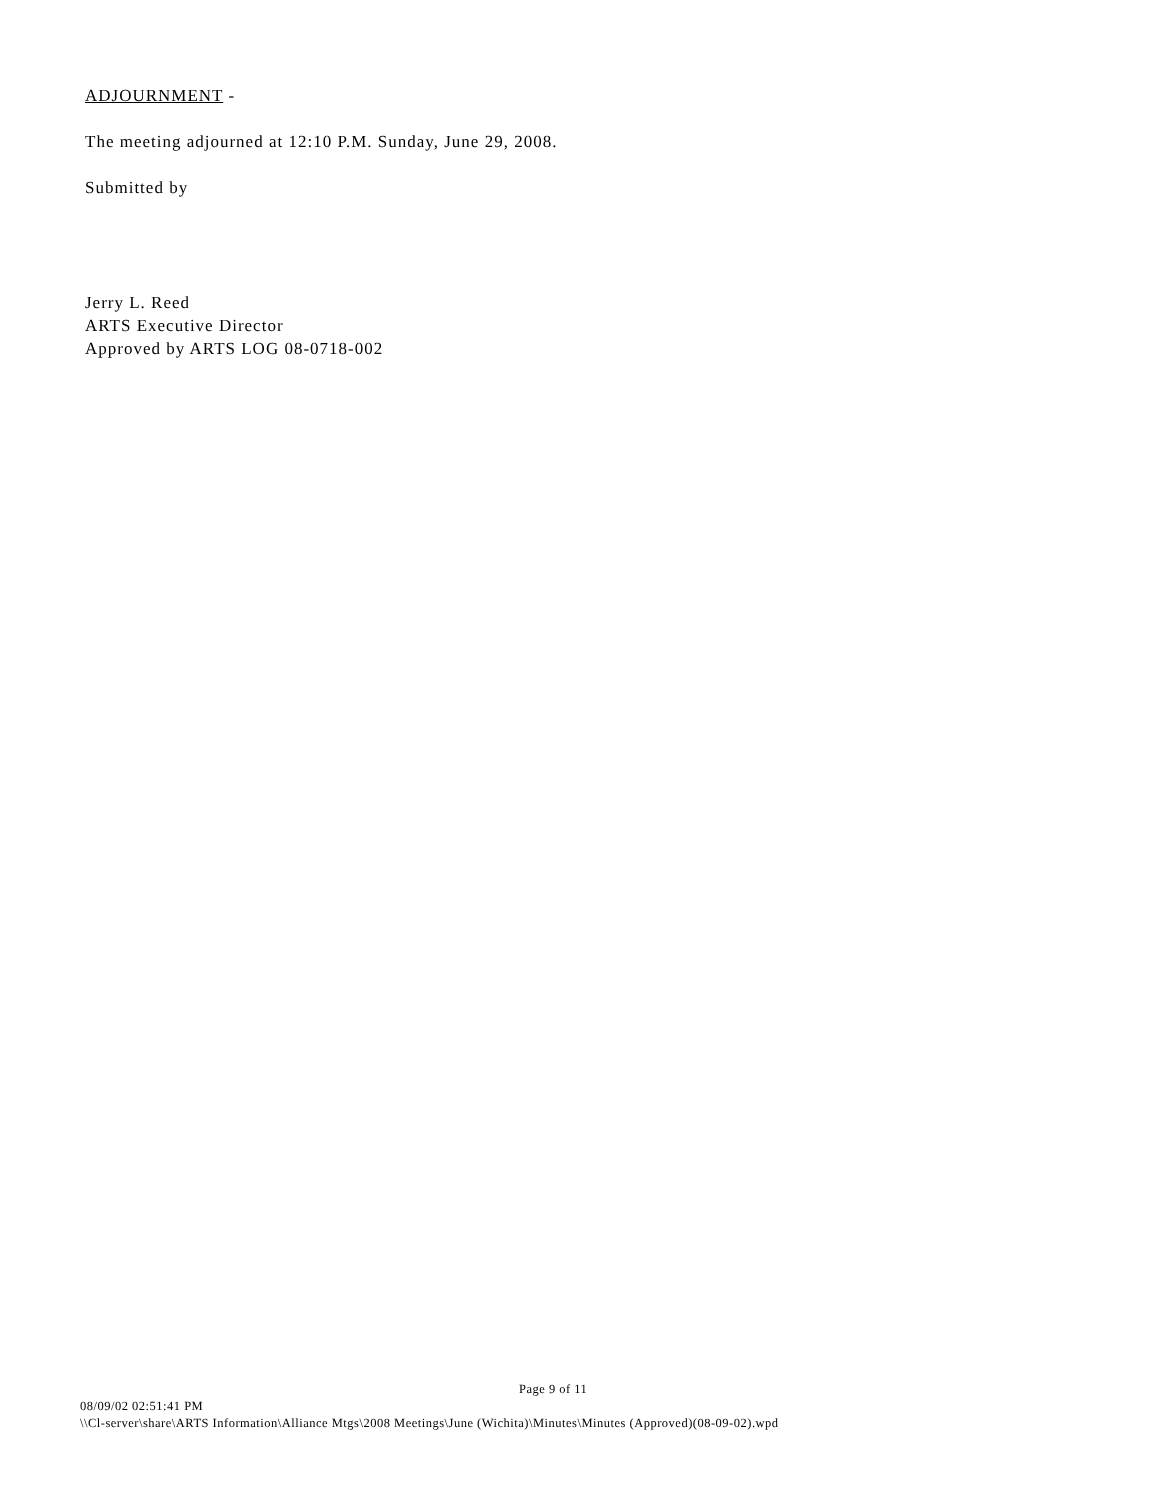ADJOURNMENT -
The meeting adjourned at 12:10 P.M. Sunday, June 29, 2008.
Submitted by
Jerry L. Reed
ARTS Executive Director
Approved by ARTS LOG 08-0718-002
Page 9 of 11
08/09/02 02:51:41 PM
\\Cl-server\share\ARTS Information\Alliance Mtgs\2008 Meetings\June (Wichita)\Minutes\Minutes (Approved)(08-09-02).wpd